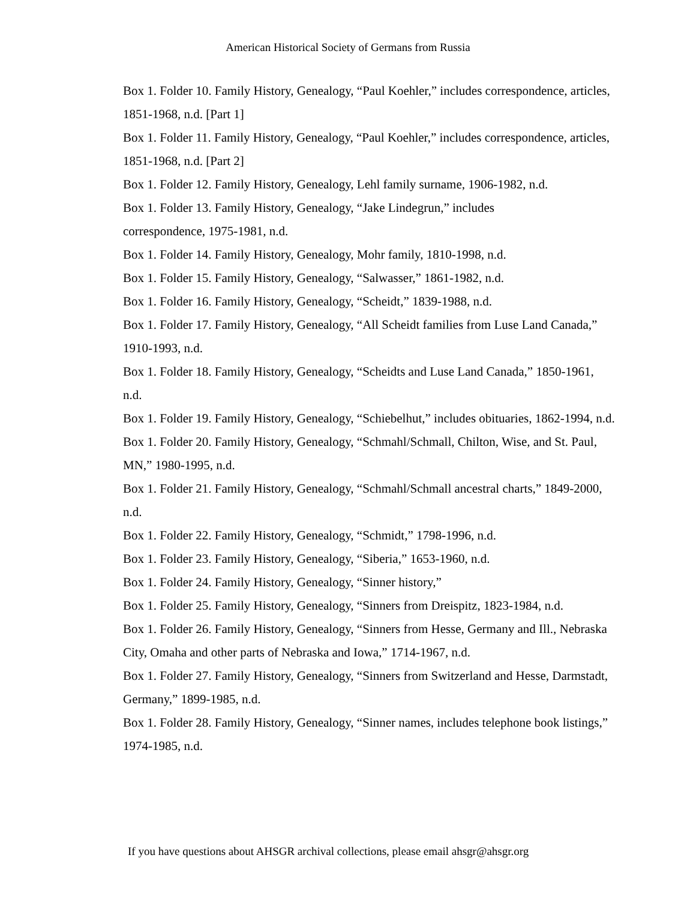American Historical Society of Germans from Russia
Box 1. Folder 10. Family History, Genealogy, “Paul Koehler,” includes correspondence, articles, 1851-1968, n.d. [Part 1]
Box 1. Folder 11. Family History, Genealogy, “Paul Koehler,” includes correspondence, articles, 1851-1968, n.d. [Part 2]
Box 1. Folder 12. Family History, Genealogy, Lehl family surname, 1906-1982, n.d.
Box 1. Folder 13. Family History, Genealogy, “Jake Lindegrun,” includes
correspondence, 1975-1981, n.d.
Box 1. Folder 14. Family History, Genealogy, Mohr family, 1810-1998, n.d.
Box 1. Folder 15. Family History, Genealogy, “Salwasser,” 1861-1982, n.d.
Box 1. Folder 16. Family History, Genealogy, “Scheidt,” 1839-1988, n.d.
Box 1. Folder 17. Family History, Genealogy, “All Scheidt families from Luse Land Canada,” 1910-1993, n.d.
Box 1. Folder 18. Family History, Genealogy, “Scheidts and Luse Land Canada,” 1850-1961, n.d.
Box 1. Folder 19. Family History, Genealogy, “Schiebelhut,” includes obituaries, 1862-1994, n.d.
Box 1. Folder 20. Family History, Genealogy, “Schmahl/Schmall, Chilton, Wise, and St. Paul, MN,” 1980-1995, n.d.
Box 1. Folder 21. Family History, Genealogy, “Schmahl/Schmall ancestral charts,” 1849-2000, n.d.
Box 1. Folder 22. Family History, Genealogy, “Schmidt,” 1798-1996, n.d.
Box 1. Folder 23. Family History, Genealogy, “Siberia,” 1653-1960, n.d.
Box 1. Folder 24. Family History, Genealogy, “Sinner history,”
Box 1. Folder 25. Family History, Genealogy, “Sinners from Dreispitz, 1823-1984, n.d.
Box 1. Folder 26. Family History, Genealogy, “Sinners from Hesse, Germany and Ill., Nebraska City, Omaha and other parts of Nebraska and Iowa,” 1714-1967, n.d.
Box 1. Folder 27. Family History, Genealogy, “Sinners from Switzerland and Hesse, Darmstadt, Germany,” 1899-1985, n.d.
Box 1. Folder 28. Family History, Genealogy, “Sinner names, includes telephone book listings,” 1974-1985, n.d.
If you have questions about AHSGR archival collections, please email ahsgr@ahsgr.org